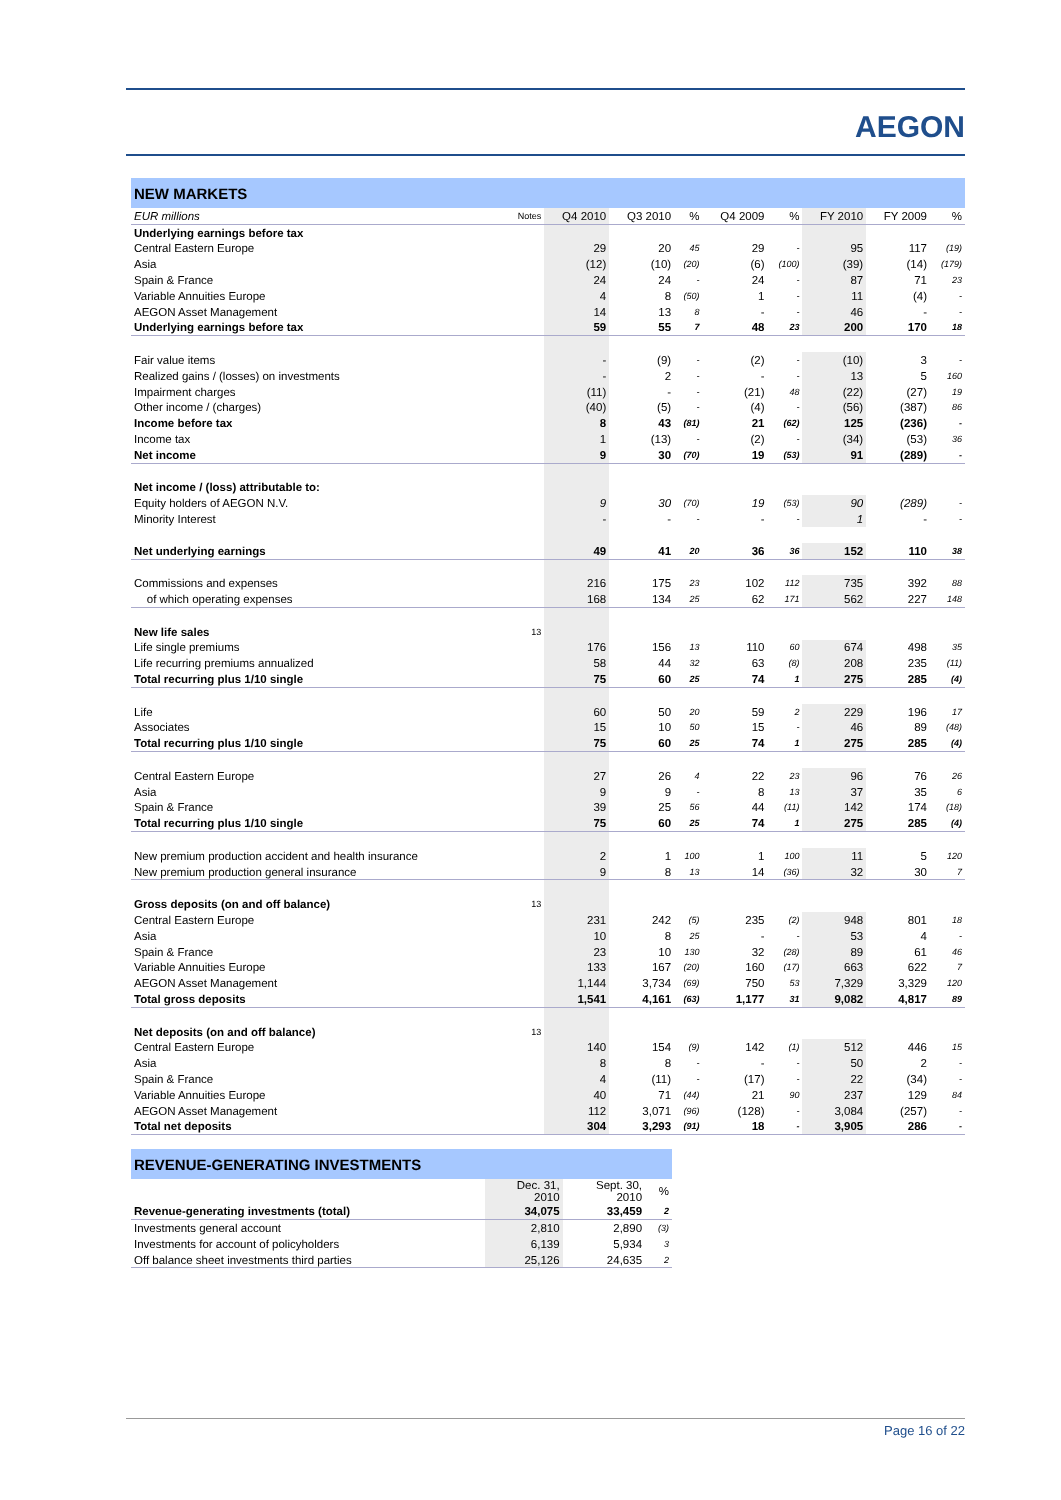AEGON
| NEW MARKETS | | | | | | | | | |
| EUR millions | Notes | Q4 2010 | Q3 2010 | % | Q4 2009 | % | FY 2010 | FY 2009 | % |
| Underlying earnings before tax | | | | | | | | | |
| Central Eastern Europe | | 29 | 20 | 45 | 29 | - | 95 | 117 | (19) |
| Asia | | (12) | (10) | (20) | (6) | (100) | (39) | (14) | (179) |
| Spain & France | | 24 | 24 | - | 24 | - | 87 | 71 | 23 |
| Variable Annuities Europe | | 4 | 8 | (50) | 1 | - | 11 | (4) | - |
| AEGON Asset Management | | 14 | 13 | 8 | - | - | 46 | - | - |
| Underlying earnings before tax | | 59 | 55 | 7 | 48 | 23 | 200 | 170 | 18 |
| Fair value items | | - | (9) | - | (2) | - | (10) | 3 | - |
| Realized gains / (losses) on investments | | - | 2 | - | - | - | 13 | 5 | 160 |
| Impairment charges | | (11) | - | - | (21) | 48 | (22) | (27) | 19 |
| Other income / (charges) | | (40) | (5) | - | (4) | - | (56) | (387) | 86 |
| Income before tax | | 8 | 43 | (81) | 21 | (62) | 125 | (236) | - |
| Income tax | | 1 | (13) | - | (2) | - | (34) | (53) | 36 |
| Net income | | 9 | 30 | (70) | 19 | (53) | 91 | (289) | - |
| Net income / (loss) attributable to: | | | | | | | | | |
| Equity holders of AEGON N.V. | | 9 | 30 | (70) | 19 | (53) | 90 | (289) | - |
| Minority Interest | | - | - | - | - | - | 1 | - | - |
| Net underlying earnings | | 49 | 41 | 20 | 36 | 36 | 152 | 110 | 38 |
| Commissions and expenses | | 216 | 175 | 23 | 102 | 112 | 735 | 392 | 88 |
| of which operating expenses | | 168 | 134 | 25 | 62 | 171 | 562 | 227 | 148 |
| New life sales | 13 | | | | | | | | |
| Life single premiums | | 176 | 156 | 13 | 110 | 60 | 674 | 498 | 35 |
| Life recurring premiums annualized | | 58 | 44 | 32 | 63 | (8) | 208 | 235 | (11) |
| Total recurring plus 1/10 single | | 75 | 60 | 25 | 74 | 1 | 275 | 285 | (4) |
| Life | | 60 | 50 | 20 | 59 | 2 | 229 | 196 | 17 |
| Associates | | 15 | 10 | 50 | 15 | - | 46 | 89 | (48) |
| Total recurring plus 1/10 single | | 75 | 60 | 25 | 74 | 1 | 275 | 285 | (4) |
| Central Eastern Europe | | 27 | 26 | 4 | 22 | 23 | 96 | 76 | 26 |
| Asia | | 9 | 9 | - | 8 | 13 | 37 | 35 | 6 |
| Spain & France | | 39 | 25 | 56 | 44 | (11) | 142 | 174 | (18) |
| Total recurring plus 1/10 single | | 75 | 60 | 25 | 74 | 1 | 275 | 285 | (4) |
| New premium production accident and health insurance | | 2 | 1 | 100 | 1 | 100 | 11 | 5 | 120 |
| New premium production general insurance | | 9 | 8 | 13 | 14 | (36) | 32 | 30 | 7 |
| Gross deposits (on and off balance) | 13 | | | | | | | | |
| Central Eastern Europe | | 231 | 242 | (5) | 235 | (2) | 948 | 801 | 18 |
| Asia | | 10 | 8 | 25 | - | - | 53 | 4 | - |
| Spain & France | | 23 | 10 | 130 | 32 | (28) | 89 | 61 | 46 |
| Variable Annuities Europe | | 133 | 167 | (20) | 160 | (17) | 663 | 622 | 7 |
| AEGON Asset Management | | 1,144 | 3,734 | (69) | 750 | 53 | 7,329 | 3,329 | 120 |
| Total gross deposits | | 1,541 | 4,161 | (63) | 1,177 | 31 | 9,082 | 4,817 | 89 |
| Net deposits (on and off balance) | 13 | | | | | | | | |
| Central Eastern Europe | | 140 | 154 | (9) | 142 | (1) | 512 | 446 | 15 |
| Asia | | 8 | 8 | - | - | - | 50 | 2 | - |
| Spain & France | | 4 | (11) | - | (17) | - | 22 | (34) | - |
| Variable Annuities Europe | | 40 | 71 | (44) | 21 | 90 | 237 | 129 | 84 |
| AEGON Asset Management | | 112 | 3,071 | (96) | (128) | - | 3,084 | (257) | - |
| Total net deposits | | 304 | 3,293 | (91) | 18 | - | 3,905 | 286 | - |
| REVENUE-GENERATING INVESTMENTS | | | |
| | Dec. 31, 2010 | Sept. 30, 2010 | % |
| Revenue-generating investments (total) | 34,075 | 33,459 | 2 |
| Investments general account | 2,810 | 2,890 | (3) |
| Investments for account of policyholders | 6,139 | 5,934 | 3 |
| Off balance sheet investments third parties | 25,126 | 24,635 | 2 |
Page 16 of 22